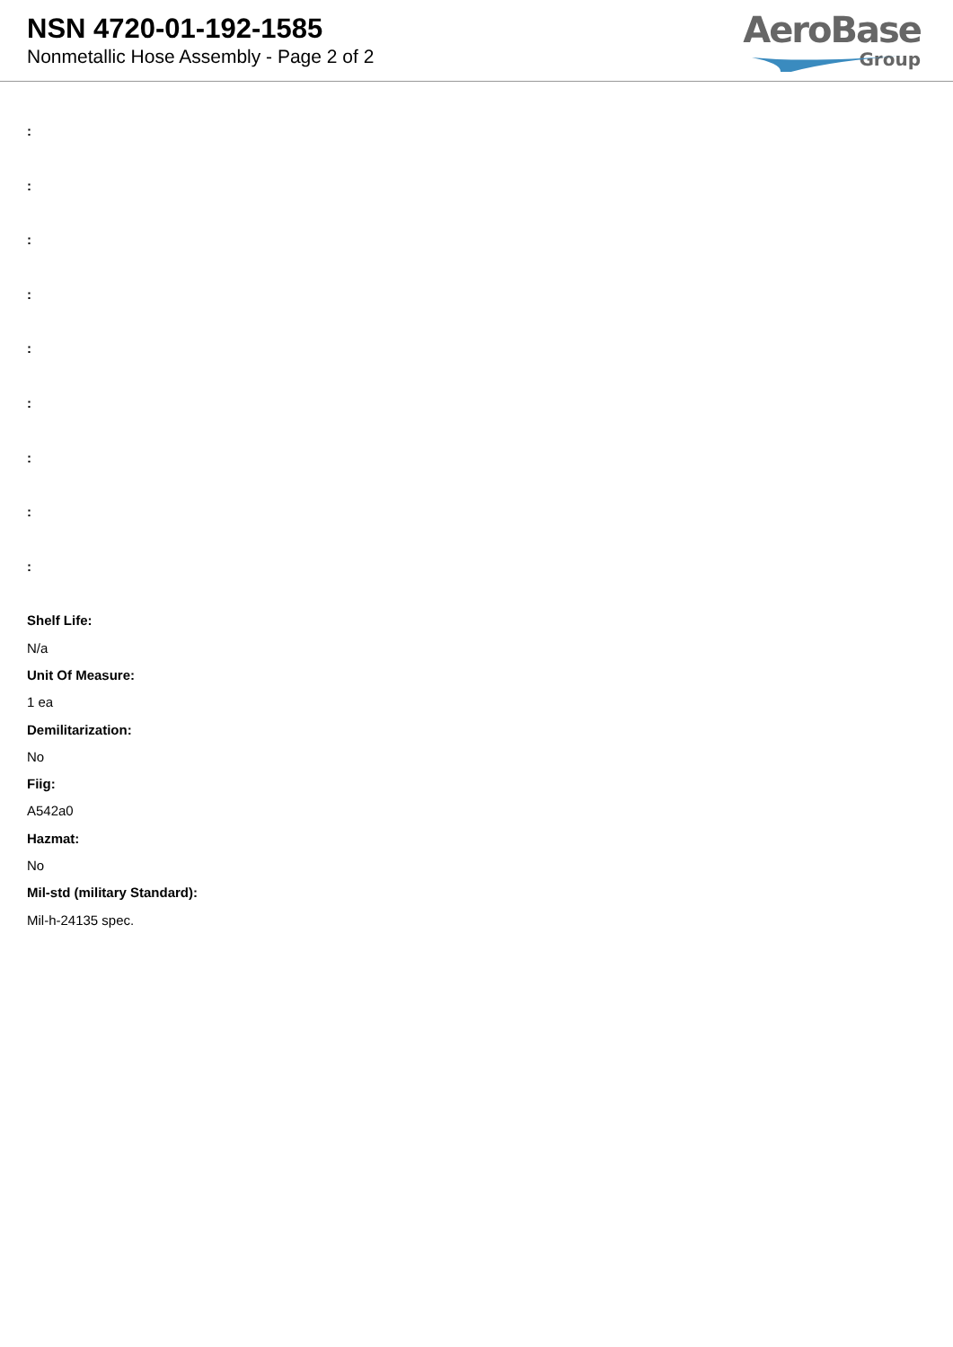NSN 4720-01-192-1585
Nonmetallic Hose Assembly - Page 2 of 2
AeroBase
Group
:
:
:
:
:
:
:
:
:
Shelf Life:
N/a
Unit Of Measure:
1 ea
Demilitarization:
No
Fiig:
A542a0
Hazmat:
No
Mil-std (military Standard):
Mil-h-24135 spec.